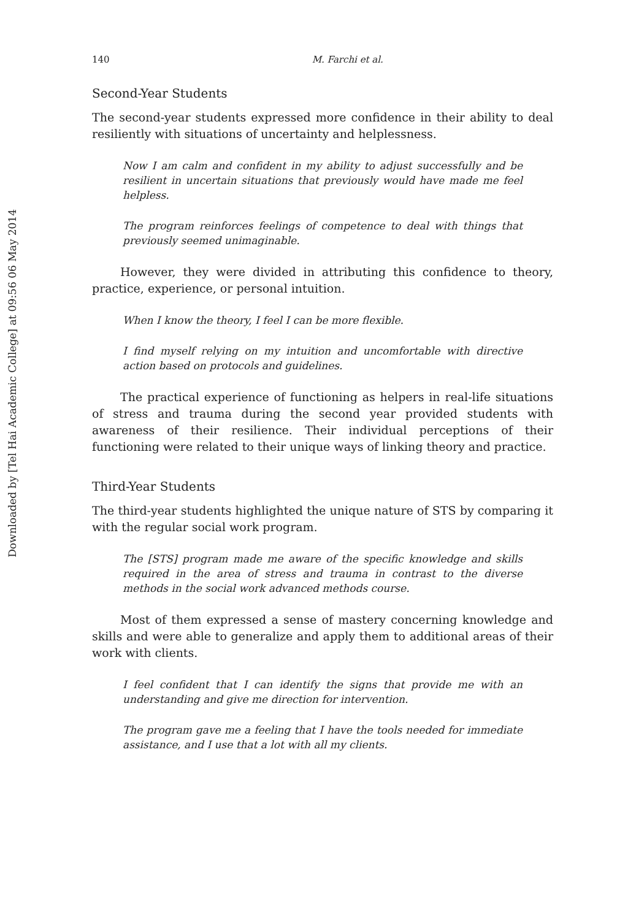Downloaded by [Tel Hai Academic College] at 09:56 06 May 2014
140 M. Farchi et al.
Second-Year Students
The second-year students expressed more confidence in their ability to deal resiliently with situations of uncertainty and helplessness.
Now I am calm and confident in my ability to adjust successfully and be resilient in uncertain situations that previously would have made me feel helpless.
The program reinforces feelings of competence to deal with things that previously seemed unimaginable.
However, they were divided in attributing this confidence to theory, practice, experience, or personal intuition.
When I know the theory, I feel I can be more flexible.
I find myself relying on my intuition and uncomfortable with directive action based on protocols and guidelines.
The practical experience of functioning as helpers in real-life situations of stress and trauma during the second year provided students with awareness of their resilience. Their individual perceptions of their functioning were related to their unique ways of linking theory and practice.
Third-Year Students
The third-year students highlighted the unique nature of STS by comparing it with the regular social work program.
The [STS] program made me aware of the specific knowledge and skills required in the area of stress and trauma in contrast to the diverse methods in the social work advanced methods course.
Most of them expressed a sense of mastery concerning knowledge and skills and were able to generalize and apply them to additional areas of their work with clients.
I feel confident that I can identify the signs that provide me with an understanding and give me direction for intervention.
The program gave me a feeling that I have the tools needed for immediate assistance, and I use that a lot with all my clients.